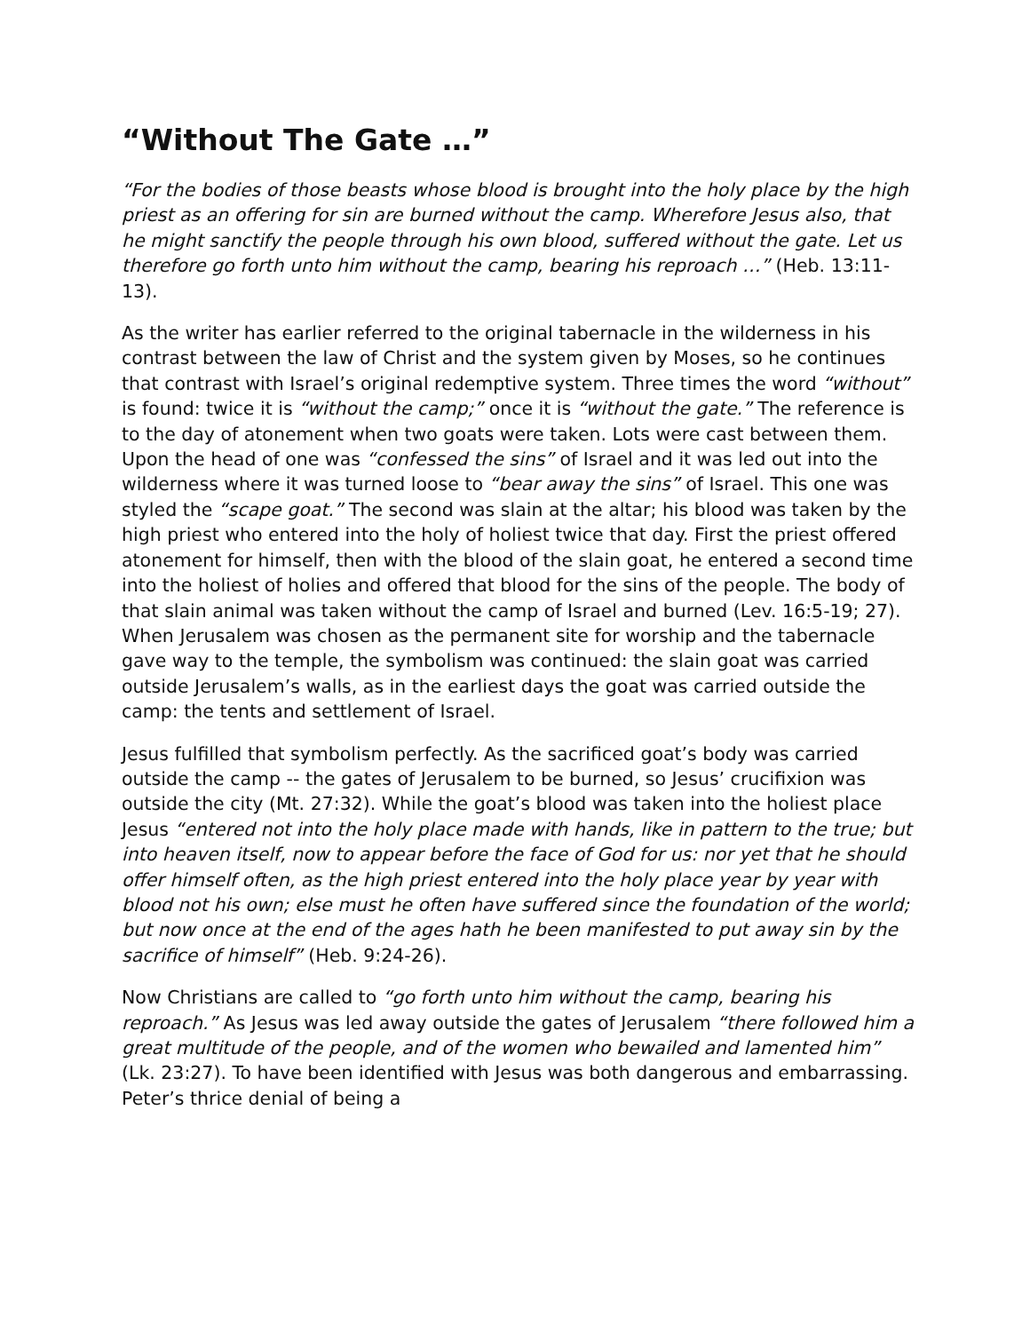“Without The Gate …”
“For the bodies of those beasts whose blood is brought into the holy place by the high priest as an offering for sin are burned without the camp. Wherefore Jesus also, that he might sanctify the people through his own blood, suffered without the gate. Let us therefore go forth unto him without the camp, bearing his reproach …” (Heb. 13:11-13).
As the writer has earlier referred to the original tabernacle in the wilderness in his contrast between the law of Christ and the system given by Moses, so he continues that contrast with Israel’s original redemptive system. Three times the word “without” is found: twice it is “without the camp;” once it is “without the gate.” The reference is to the day of atonement when two goats were taken. Lots were cast between them. Upon the head of one was “confessed the sins” of Israel and it was led out into the wilderness where it was turned loose to “bear away the sins” of Israel. This one was styled the “scape goat.” The second was slain at the altar; his blood was taken by the high priest who entered into the holy of holiest twice that day. First the priest offered atonement for himself, then with the blood of the slain goat, he entered a second time into the holiest of holies and offered that blood for the sins of the people. The body of that slain animal was taken without the camp of Israel and burned (Lev. 16:5-19; 27). When Jerusalem was chosen as the permanent site for worship and the tabernacle gave way to the temple, the symbolism was continued: the slain goat was carried outside Jerusalem’s walls, as in the earliest days the goat was carried outside the camp: the tents and settlement of Israel.
Jesus fulfilled that symbolism perfectly. As the sacrificed goat’s body was carried outside the camp -- the gates of Jerusalem to be burned, so Jesus’ crucifixion was outside the city (Mt. 27:32). While the goat’s blood was taken into the holiest place Jesus “entered not into the holy place made with hands, like in pattern to the true; but into heaven itself, now to appear before the face of God for us: nor yet that he should offer himself often, as the high priest entered into the holy place year by year with blood not his own; else must he often have suffered since the foundation of the world; but now once at the end of the ages hath he been manifested to put away sin by the sacrifice of himself” (Heb. 9:24-26).
Now Christians are called to “go forth unto him without the camp, bearing his reproach.” As Jesus was led away outside the gates of Jerusalem “there followed him a great multitude of the people, and of the women who bewailed and lamented him” (Lk. 23:27). To have been identified with Jesus was both dangerous and embarrassing. Peter’s thrice denial of being a